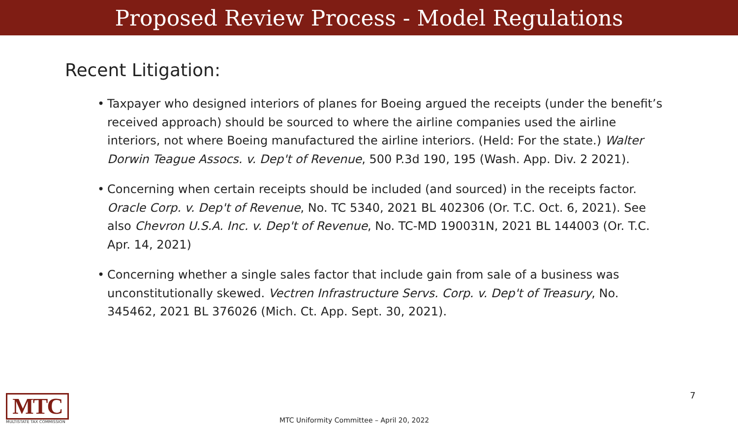Proposed Review Process - Model Regulations
Recent Litigation:
• Taxpayer who designed interiors of planes for Boeing argued the receipts (under the benefit’s received approach) should be sourced to where the airline companies used the airline interiors, not where Boeing manufactured the airline interiors. (Held: For the state.) Walter Dorwin Teague Assocs. v. Dep't of Revenue, 500 P.3d 190, 195 (Wash. App. Div. 2 2021).
• Concerning when certain receipts should be included (and sourced) in the receipts factor. Oracle Corp. v. Dep't of Revenue, No. TC 5340, 2021 BL 402306 (Or. T.C. Oct. 6, 2021). See also Chevron U.S.A. Inc. v. Dep't of Revenue, No. TC-MD 190031N, 2021 BL 144003 (Or. T.C. Apr. 14, 2021)
• Concerning whether a single sales factor that include gain from sale of a business was unconstitutionally skewed. Vectren Infrastructure Servs. Corp. v. Dep't of Treasury, No. 345462, 2021 BL 376026 (Mich. Ct. App. Sept. 30, 2021).
MTC
MULTISTATE TAX COMMISSION
MTC Uniformity Committee – April 20, 2022
7